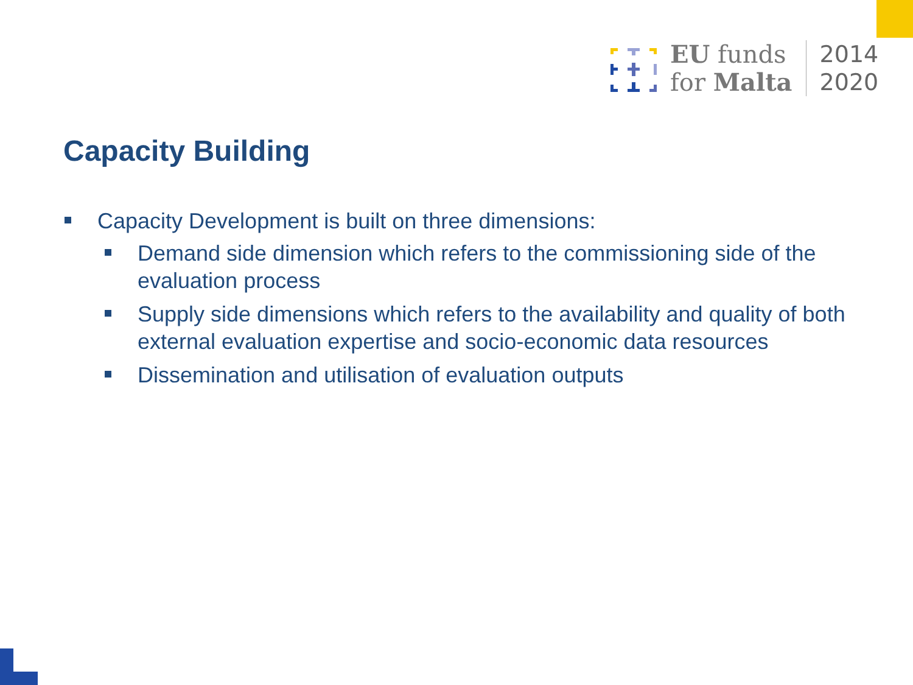EU funds
for Malta
2014
2020
Capacity Building
Capacity Development is built on three dimensions:
Demand side dimension which refers to the commissioning side of the evaluation process
Supply side dimensions which refers to the availability and quality of both external evaluation expertise and socio-economic data resources
Dissemination and utilisation of evaluation outputs